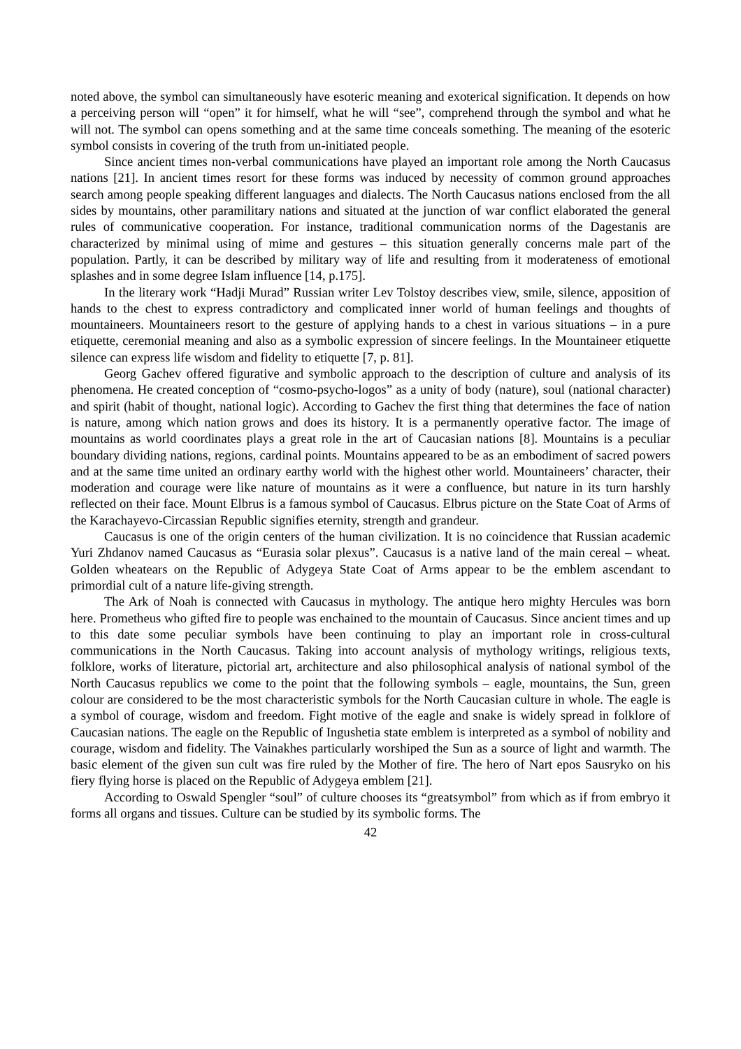noted above, the symbol can simultaneously have esoteric meaning and exoterical signification. It depends on how a perceiving person will “open” it for himself, what he will “see”, comprehend through the symbol and what he will not. The symbol can opens something and at the same time conceals something. The meaning of the esoteric symbol consists in covering of the truth from un-initiated people.
Since ancient times non-verbal communications have played an important role among the North Caucasus nations [21]. In ancient times resort for these forms was induced by necessity of common ground approaches search among people speaking different languages and dialects. The North Caucasus nations enclosed from the all sides by mountains, other paramilitary nations and situated at the junction of war conflict elaborated the general rules of communicative cooperation. For instance, traditional communication norms of the Dagestanis are characterized by minimal using of mime and gestures – this situation generally concerns male part of the population. Partly, it can be described by military way of life and resulting from it moderateness of emotional splashes and in some degree Islam influence [14, p.175].
In the literary work “Hadji Murad” Russian writer Lev Tolstoy describes view, smile, silence, apposition of hands to the chest to express contradictory and complicated inner world of human feelings and thoughts of mountaineers. Mountaineers resort to the gesture of applying hands to a chest in various situations – in a pure etiquette, ceremonial meaning and also as a symbolic expression of sincere feelings. In the Mountaineer etiquette silence can express life wisdom and fidelity to etiquette [7, p. 81].
Georg Gachev offered figurative and symbolic approach to the description of culture and analysis of its phenomena. He created conception of “cosmo-psycho-logos” as a unity of body (nature), soul (national character) and spirit (habit of thought, national logic). According to Gachev the first thing that determines the face of nation is nature, among which nation grows and does its history. It is a permanently operative factor. The image of mountains as world coordinates plays a great role in the art of Caucasian nations [8]. Mountains is a peculiar boundary dividing nations, regions, cardinal points. Mountains appeared to be as an embodiment of sacred powers and at the same time united an ordinary earthy world with the highest other world. Mountaineers’ character, their moderation and courage were like nature of mountains as it were a confluence, but nature in its turn harshly reflected on their face. Mount Elbrus is a famous symbol of Caucasus. Elbrus picture on the State Coat of Arms of the Karachayevo-Circassian Republic signifies eternity, strength and grandeur.
Caucasus is one of the origin centers of the human civilization. It is no coincidence that Russian academic Yuri Zhdanov named Caucasus as “Eurasia solar plexus”. Caucasus is a native land of the main cereal – wheat. Golden wheatears on the Republic of Adygeya State Coat of Arms appear to be the emblem ascendant to primordial cult of a nature life-giving strength.
The Ark of Noah is connected with Caucasus in mythology. The antique hero mighty Hercules was born here. Prometheus who gifted fire to people was enchained to the mountain of Caucasus. Since ancient times and up to this date some peculiar symbols have been continuing to play an important role in cross-cultural communications in the North Caucasus. Taking into account analysis of mythology writings, religious texts, folklore, works of literature, pictorial art, architecture and also philosophical analysis of national symbol of the North Caucasus republics we come to the point that the following symbols – eagle, mountains, the Sun, green colour are considered to be the most characteristic symbols for the North Caucasian culture in whole. The eagle is a symbol of courage, wisdom and freedom. Fight motive of the eagle and snake is widely spread in folklore of Caucasian nations. The eagle on the Republic of Ingushetia state emblem is interpreted as a symbol of nobility and courage, wisdom and fidelity. The Vainakhes particularly worshiped the Sun as a source of light and warmth. The basic element of the given sun cult was fire ruled by the Mother of fire. The hero of Nart epos Sausryko on his fiery flying horse is placed on the Republic of Adygeya emblem [21].
According to Oswald Spengler “soul” of culture chooses its “greatsymbol” from which as if from embryo it forms all organs and tissues. Culture can be studied by its symbolic forms. The
42